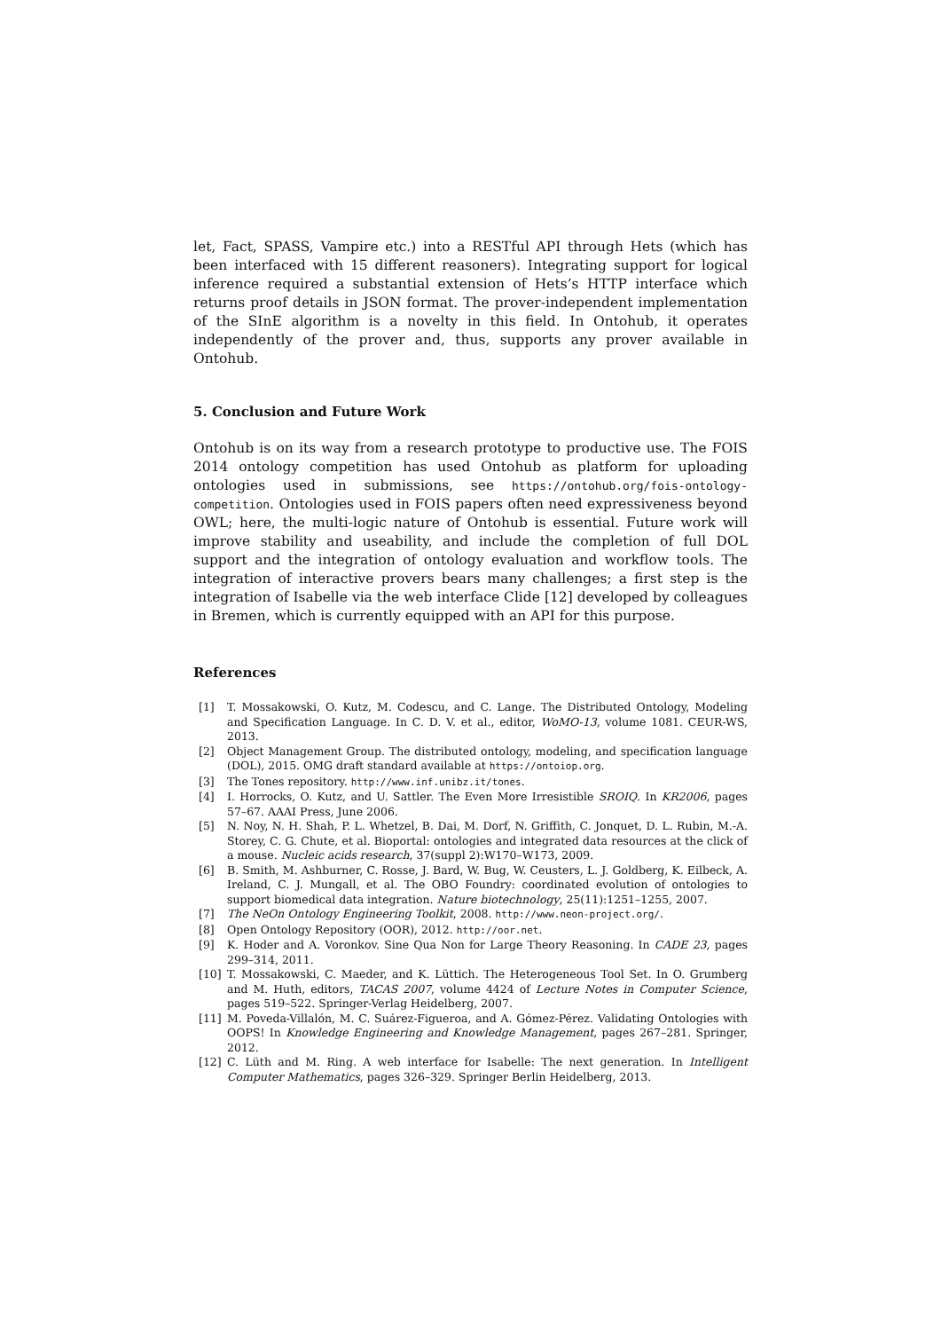let, Fact, SPASS, Vampire etc.) into a RESTful API through Hets (which has been interfaced with 15 different reasoners). Integrating support for logical inference required a substantial extension of Hets’s HTTP interface which returns proof details in JSON format. The prover-independent implementation of the SInE algorithm is a novelty in this field. In Ontohub, it operates independently of the prover and, thus, supports any prover available in Ontohub.
5. Conclusion and Future Work
Ontohub is on its way from a research prototype to productive use. The FOIS 2014 ontology competition has used Ontohub as platform for uploading ontologies used in submissions, see https://ontohub.org/fois-ontology-competition. Ontologies used in FOIS papers often need expressiveness beyond OWL; here, the multi-logic nature of Ontohub is essential. Future work will improve stability and useability, and include the completion of full DOL support and the integration of ontology evaluation and workflow tools. The integration of interactive provers bears many challenges; a first step is the integration of Isabelle via the web interface Clide [12] developed by colleagues in Bremen, which is currently equipped with an API for this purpose.
References
[1] T. Mossakowski, O. Kutz, M. Codescu, and C. Lange. The Distributed Ontology, Modeling and Specification Language. In C. D. V. et al., editor, WoMO-13, volume 1081. CEUR-WS, 2013.
[2] Object Management Group. The distributed ontology, modeling, and specification language (DOL), 2015. OMG draft standard available at https://ontoiop.org.
[3] The Tones repository. http://www.inf.unibz.it/tones.
[4] I. Horrocks, O. Kutz, and U. Sattler. The Even More Irresistible SROIQ. In KR2006, pages 57–67. AAAI Press, June 2006.
[5] N. Noy, N. H. Shah, P. L. Whetzel, B. Dai, M. Dorf, N. Griffith, C. Jonquet, D. L. Rubin, M.-A. Storey, C. G. Chute, et al. Bioportal: ontologies and integrated data resources at the click of a mouse. Nucleic acids research, 37(suppl 2):W170–W173, 2009.
[6] B. Smith, M. Ashburner, C. Rosse, J. Bard, W. Bug, W. Ceusters, L. J. Goldberg, K. Eilbeck, A. Ireland, C. J. Mungall, et al. The OBO Foundry: coordinated evolution of ontologies to support biomedical data integration. Nature biotechnology, 25(11):1251–1255, 2007.
[7] The NeOn Ontology Engineering Toolkit, 2008. http://www.neon-project.org/.
[8] Open Ontology Repository (OOR), 2012. http://oor.net.
[9] K. Hoder and A. Voronkov. Sine Qua Non for Large Theory Reasoning. In CADE 23, pages 299–314, 2011.
[10] T. Mossakowski, C. Maeder, and K. Lüttich. The Heterogeneous Tool Set. In O. Grumberg and M. Huth, editors, TACAS 2007, volume 4424 of Lecture Notes in Computer Science, pages 519–522. Springer-Verlag Heidelberg, 2007.
[11] M. Poveda-Villalón, M. C. Suárez-Figueroa, and A. Gómez-Pérez. Validating Ontologies with OOPS! In Knowledge Engineering and Knowledge Management, pages 267–281. Springer, 2012.
[12] C. Lüth and M. Ring. A web interface for Isabelle: The next generation. In Intelligent Computer Mathematics, pages 326–329. Springer Berlin Heidelberg, 2013.